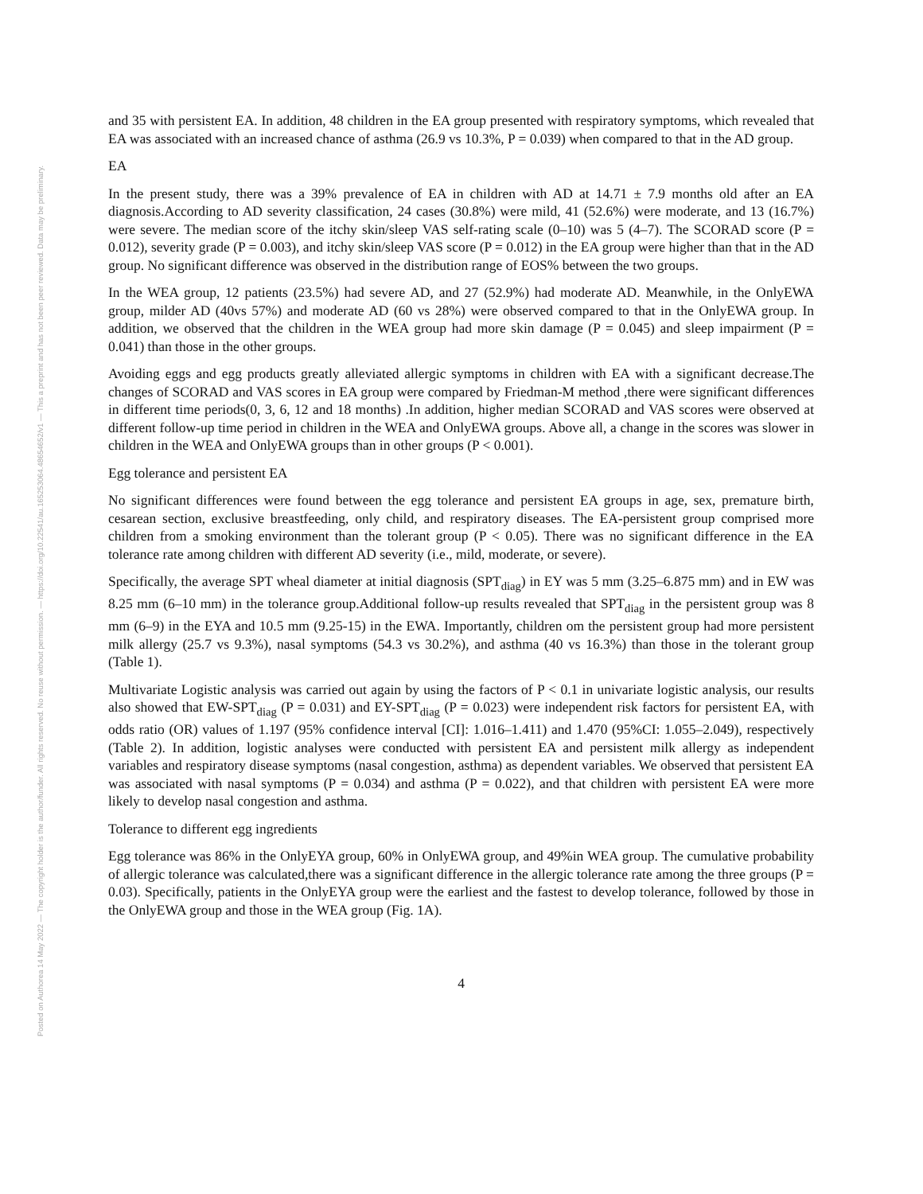Posted on Authorea 14 May 2022 — The copyright holder is the author/funder. All rights reserved. No reuse without permission. — https://doi.org/10.22541/au.165253064.48654652/v1 — This a preprint and has not been peer reviewed. Data may be preliminary.
and 35 with persistent EA. In addition, 48 children in the EA group presented with respiratory symptoms, which revealed that EA was associated with an increased chance of asthma (26.9 vs 10.3%, P = 0.039) when compared to that in the AD group.
EA
In the present study, there was a 39% prevalence of EA in children with AD at 14.71 ± 7.9 months old after an EA diagnosis.According to AD severity classification, 24 cases (30.8%) were mild, 41 (52.6%) were moderate, and 13 (16.7%) were severe. The median score of the itchy skin/sleep VAS self-rating scale (0–10) was 5 (4–7). The SCORAD score (P = 0.012), severity grade (P = 0.003), and itchy skin/sleep VAS score (P = 0.012) in the EA group were higher than that in the AD group. No significant difference was observed in the distribution range of EOS% between the two groups.
In the WEA group, 12 patients (23.5%) had severe AD, and 27 (52.9%) had moderate AD. Meanwhile, in the OnlyEWA group, milder AD (40vs 57%) and moderate AD (60 vs 28%) were observed compared to that in the OnlyEWA group. In addition, we observed that the children in the WEA group had more skin damage (P = 0.045) and sleep impairment (P = 0.041) than those in the other groups.
Avoiding eggs and egg products greatly alleviated allergic symptoms in children with EA with a significant decrease.The changes of SCORAD and VAS scores in EA group were compared by Friedman-M method ,there were significant differences in different time periods(0, 3, 6, 12 and 18 months) .In addition, higher median SCORAD and VAS scores were observed at different follow-up time period in children in the WEA and OnlyEWA groups. Above all, a change in the scores was slower in children in the WEA and OnlyEWA groups than in other groups (P < 0.001).
Egg tolerance and persistent EA
No significant differences were found between the egg tolerance and persistent EA groups in age, sex, premature birth, cesarean section, exclusive breastfeeding, only child, and respiratory diseases. The EA-persistent group comprised more children from a smoking environment than the tolerant group (P < 0.05). There was no significant difference in the EA tolerance rate among children with different AD severity (i.e., mild, moderate, or severe).
Specifically, the average SPT wheal diameter at initial diagnosis (SPT<sub>diag</sub>) in EY was 5 mm (3.25–6.875 mm) and in EW was 8.25 mm (6–10 mm) in the tolerance group.Additional follow-up results revealed that SPT<sub>diag</sub> in the persistent group was 8 mm (6–9) in the EYA and 10.5 mm (9.25-15) in the EWA. Importantly, children om the persistent group had more persistent milk allergy (25.7 vs 9.3%), nasal symptoms (54.3 vs 30.2%), and asthma (40 vs 16.3%) than those in the tolerant group (Table 1).
Multivariate Logistic analysis was carried out again by using the factors of P < 0.1 in univariate logistic analysis, our results also showed that EW-SPT<sub>diag</sub> (P = 0.031) and EY-SPT<sub>diag</sub> (P = 0.023) were independent risk factors for persistent EA, with odds ratio (OR) values of 1.197 (95% confidence interval [CI]: 1.016–1.411) and 1.470 (95%CI: 1.055–2.049), respectively (Table 2). In addition, logistic analyses were conducted with persistent EA and persistent milk allergy as independent variables and respiratory disease symptoms (nasal congestion, asthma) as dependent variables. We observed that persistent EA was associated with nasal symptoms (P = 0.034) and asthma (P = 0.022), and that children with persistent EA were more likely to develop nasal congestion and asthma.
Tolerance to different egg ingredients
Egg tolerance was 86% in the OnlyEYA group, 60% in OnlyEWA group, and 49%in WEA group. The cumulative probability of allergic tolerance was calculated,there was a significant difference in the allergic tolerance rate among the three groups (P = 0.03). Specifically, patients in the OnlyEYA group were the earliest and the fastest to develop tolerance, followed by those in the OnlyEWA group and those in the WEA group (Fig. 1A).
4